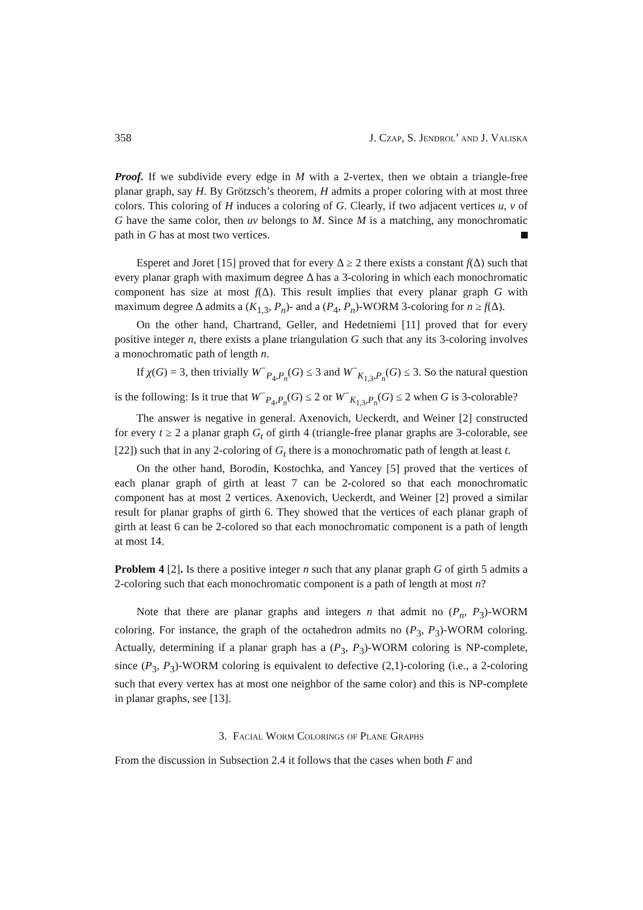358 J. Czap, S. Jendrol’ and J. Valiska
Proof. If we subdivide every edge in M with a 2-vertex, then we obtain a triangle-free planar graph, say H. By Grötzsch’s theorem, H admits a proper coloring with at most three colors. This coloring of H induces a coloring of G. Clearly, if two adjacent vertices u, v of G have the same color, then uv belongs to M. Since M is a matching, any monochromatic path in G has at most two vertices.
Esperet and Joret [15] proved that for every Δ ≥ 2 there exists a constant f(Δ) such that every planar graph with maximum degree Δ has a 3-coloring in which each monochromatic component has size at most f(Δ). This result implies that every planar graph G with maximum degree Δ admits a (K<sub>1,3</sub>, P<sub>n</sub>)- and a (P<sub>4</sub>, P<sub>n</sub>)-WORM 3-coloring for n ≥ f(Δ).
On the other hand, Chartrand, Geller, and Hedetniemi [11] proved that for every positive integer n, there exists a plane triangulation G such that any its 3-coloring involves a monochromatic path of length n.
If χ(G) = 3, then trivially W<sup>−</sup><sub>P<sub>4</sub>,P<sub>n</sub></sub>(G) ≤ 3 and W<sup>−</sup><sub>K<sub>1,3</sub>,P<sub>n</sub></sub>(G) ≤ 3. So the natural question is the following: Is it true that W<sup>−</sup><sub>P<sub>4</sub>,P<sub>n</sub></sub>(G) ≤ 2 or W<sup>−</sup><sub>K<sub>1,3</sub>,P<sub>n</sub></sub>(G) ≤ 2 when G is 3-colorable?
The answer is negative in general. Axenovich, Ueckerdt, and Weiner [2] constructed for every t ≥ 2 a planar graph G<sub>t</sub> of girth 4 (triangle-free planar graphs are 3-colorable, see [22]) such that in any 2-coloring of G<sub>t</sub> there is a monochromatic path of length at least t.
On the other hand, Borodin, Kostochka, and Yancey [5] proved that the vertices of each planar graph of girth at least 7 can be 2-colored so that each monochromatic component has at most 2 vertices. Axenovich, Ueckerdt, and Weiner [2] proved a similar result for planar graphs of girth 6. They showed that the vertices of each planar graph of girth at least 6 can be 2-colored so that each monochromatic component is a path of length at most 14.
Problem 4 [2]. Is there a positive integer n such that any planar graph G of girth 5 admits a 2-coloring such that each monochromatic component is a path of length at most n?
Note that there are planar graphs and integers n that admit no (P<sub>n</sub>, P<sub>3</sub>)-WORM coloring. For instance, the graph of the octahedron admits no (P<sub>3</sub>, P<sub>3</sub>)-WORM coloring. Actually, determining if a planar graph has a (P<sub>3</sub>, P<sub>3</sub>)-WORM coloring is NP-complete, since (P<sub>3</sub>, P<sub>3</sub>)-WORM coloring is equivalent to defective (2,1)-coloring (i.e., a 2-coloring such that every vertex has at most one neighbor of the same color) and this is NP-complete in planar graphs, see [13].
3. Facial Worm Colorings of Plane Graphs
From the discussion in Subsection 2.4 it follows that the cases when both F and